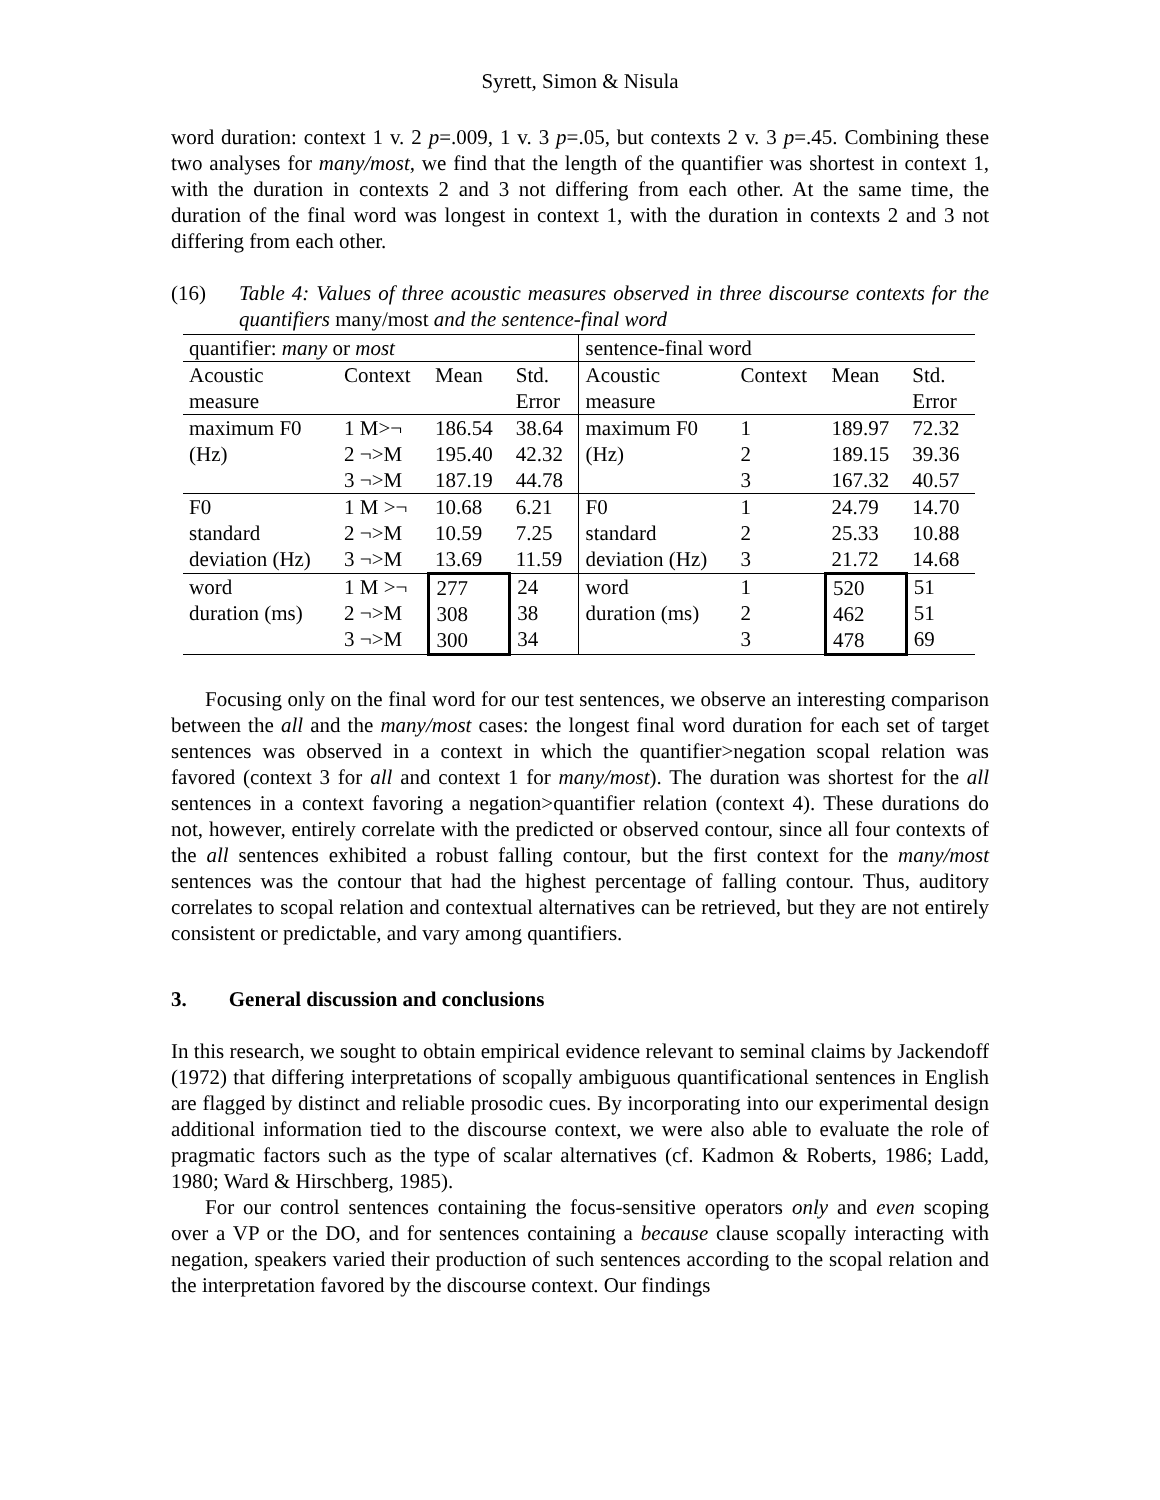Syrett, Simon & Nisula
word duration: context 1 v. 2 p=.009, 1 v. 3 p=.05, but contexts 2 v. 3 p=.45. Combining these two analyses for many/most, we find that the length of the quantifier was shortest in context 1, with the duration in contexts 2 and 3 not differing from each other. At the same time, the duration of the final word was longest in context 1, with the duration in contexts 2 and 3 not differing from each other.
(16) Table 4: Values of three acoustic measures observed in three discourse contexts for the quantifiers many/most and the sentence-final word
| quantifier: many or most | | | | sentence-final word | | | |
| Acoustic measure | Context | Mean | Std. Error | Acoustic measure | Context | Mean | Std. Error |
| maximum F0 (Hz) | 1 M>¬ 2 ¬>M 3 ¬>M | 186.54 195.40 187.19 | 38.64 42.32 44.78 | maximum F0 (Hz) | 1 2 3 | 189.97 189.15 167.32 | 72.32 39.36 40.57 |
| F0 standard deviation (Hz) | 1 M >¬ 2 ¬>M 3 ¬>M | 10.68 10.59 13.69 | 6.21 7.25 11.59 | F0 standard deviation (Hz) | 1 2 3 | 24.79 25.33 21.72 | 14.70 10.88 14.68 |
| word duration (ms) | 1 M >¬ 2 ¬>M 3 ¬>M | 277 308 300 | 24 38 34 | word duration (ms) | 1 2 3 | 520 462 478 | 51 51 69 |
Focusing only on the final word for our test sentences, we observe an interesting comparison between the all and the many/most cases: the longest final word duration for each set of target sentences was observed in a context in which the quantifier>negation scopal relation was favored (context 3 for all and context 1 for many/most). The duration was shortest for the all sentences in a context favoring a negation>quantifier relation (context 4). These durations do not, however, entirely correlate with the predicted or observed contour, since all four contexts of the all sentences exhibited a robust falling contour, but the first context for the many/most sentences was the contour that had the highest percentage of falling contour. Thus, auditory correlates to scopal relation and contextual alternatives can be retrieved, but they are not entirely consistent or predictable, and vary among quantifiers.
3. General discussion and conclusions
In this research, we sought to obtain empirical evidence relevant to seminal claims by Jackendoff (1972) that differing interpretations of scopally ambiguous quantificational sentences in English are flagged by distinct and reliable prosodic cues. By incorporating into our experimental design additional information tied to the discourse context, we were also able to evaluate the role of pragmatic factors such as the type of scalar alternatives (cf. Kadmon & Roberts, 1986; Ladd, 1980; Ward & Hirschberg, 1985).
For our control sentences containing the focus-sensitive operators only and even scoping over a VP or the DO, and for sentences containing a because clause scopally interacting with negation, speakers varied their production of such sentences according to the scopal relation and the interpretation favored by the discourse context. Our findings